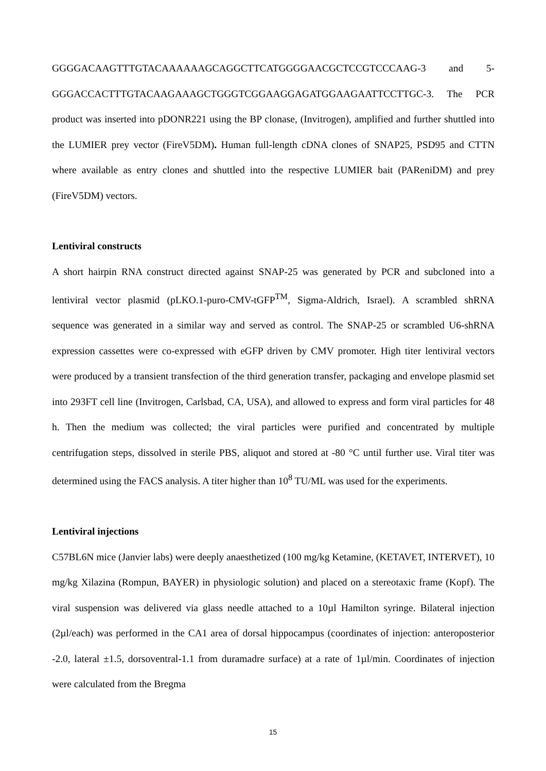GGGGACAAGTTTGTACAAAAAAGCAGGCTTCATGGGGAACGCTCCGTCCCAAG-3 and 5-GGGACCACTTTGTACAAGAAAGCTGGGTCGGAAGGAGATGGAAGAATTCCTTGC-3. The PCR product was inserted into pDONR221 using the BP clonase, (Invitrogen), amplified and further shuttled into the LUMIER prey vector (FireV5DM). Human full-length cDNA clones of SNAP25, PSD95 and CTTN where available as entry clones and shuttled into the respective LUMIER bait (PAReniDM) and prey (FireV5DM) vectors.
Lentiviral constructs
A short hairpin RNA construct directed against SNAP-25 was generated by PCR and subcloned into a lentiviral vector plasmid (pLKO.1-puro-CMV-tGFP<sup>TM</sup>, Sigma-Aldrich, Israel). A scrambled shRNA sequence was generated in a similar way and served as control. The SNAP-25 or scrambled U6-shRNA expression cassettes were co-expressed with eGFP driven by CMV promoter. High titer lentiviral vectors were produced by a transient transfection of the third generation transfer, packaging and envelope plasmid set into 293FT cell line (Invitrogen, Carlsbad, CA, USA), and allowed to express and form viral particles for 48 h. Then the medium was collected; the viral particles were purified and concentrated by multiple centrifugation steps, dissolved in sterile PBS, aliquot and stored at -80 °C until further use. Viral titer was determined using the FACS analysis. A titer higher than 10<sup>8</sup> TU/ML was used for the experiments.
Lentiviral injections
C57BL6N mice (Janvier labs) were deeply anaesthetized (100 mg/kg Ketamine, (KETAVET, INTERVET), 10 mg/kg Xilazina (Rompun, BAYER) in physiologic solution) and placed on a stereotaxic frame (Kopf). The viral suspension was delivered via glass needle attached to a 10µl Hamilton syringe. Bilateral injection (2µl/each) was performed in the CA1 area of dorsal hippocampus (coordinates of injection: anteroposterior -2.0, lateral ±1.5, dorsoventral-1.1 from duramadre surface) at a rate of 1µl/min. Coordinates of injection were calculated from the Bregma
15